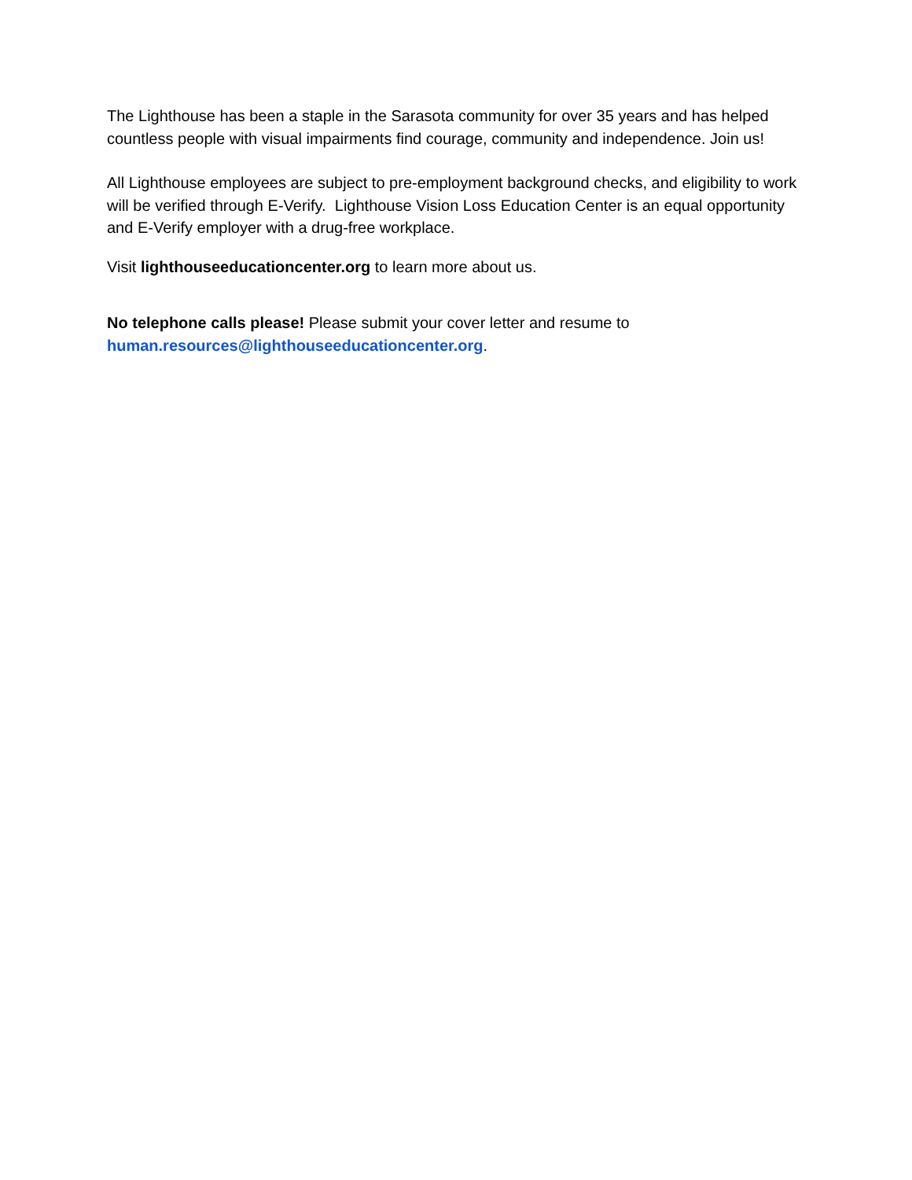The Lighthouse has been a staple in the Sarasota community for over 35 years and has helped countless people with visual impairments find courage, community and independence. Join us!
All Lighthouse employees are subject to pre-employment background checks, and eligibility to work will be verified through E-Verify. Lighthouse Vision Loss Education Center is an equal opportunity and E-Verify employer with a drug-free workplace.
Visit lighthouseeducationcenter.org to learn more about us.
No telephone calls please! Please submit your cover letter and resume to human.resources@lighthouseeducationcenter.org.